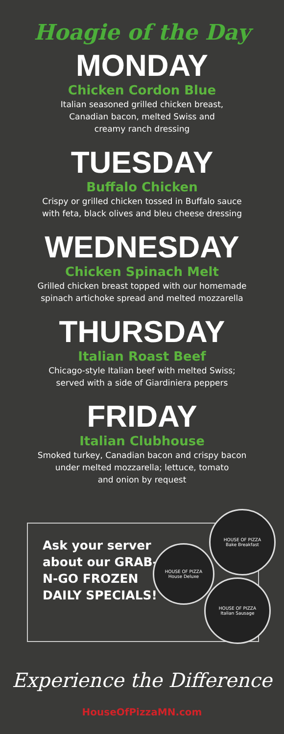Hoagie of the Day
MONDAY
Chicken Cordon Blue
Italian seasoned grilled chicken breast,
Canadian bacon, melted Swiss and
creamy ranch dressing
TUESDAY
Buffalo Chicken
Crispy or grilled chicken tossed in Buffalo sauce
with feta, black olives and bleu cheese dressing
WEDNESDAY
Chicken Spinach Melt
Grilled chicken breast topped with our homemade
spinach artichoke spread and melted mozzarella
THURSDAY
Italian Roast Beef
Chicago-style Italian beef with melted Swiss;
served with a side of Giardiniera peppers
FRIDAY
Italian Clubhouse
Smoked turkey, Canadian bacon and crispy bacon
under melted mozzarella; lettuce, tomato
and onion by request
Ask your server about our GRAB-N-GO FROZEN DAILY SPECIALS!
HOUSE OF PIZZA
Bake Breakfast
HOUSE OF PIZZA
House Deluxe
HOUSE OF PIZZA
Italian Sausage
Experience the Difference
HouseOfPizzaMN.com